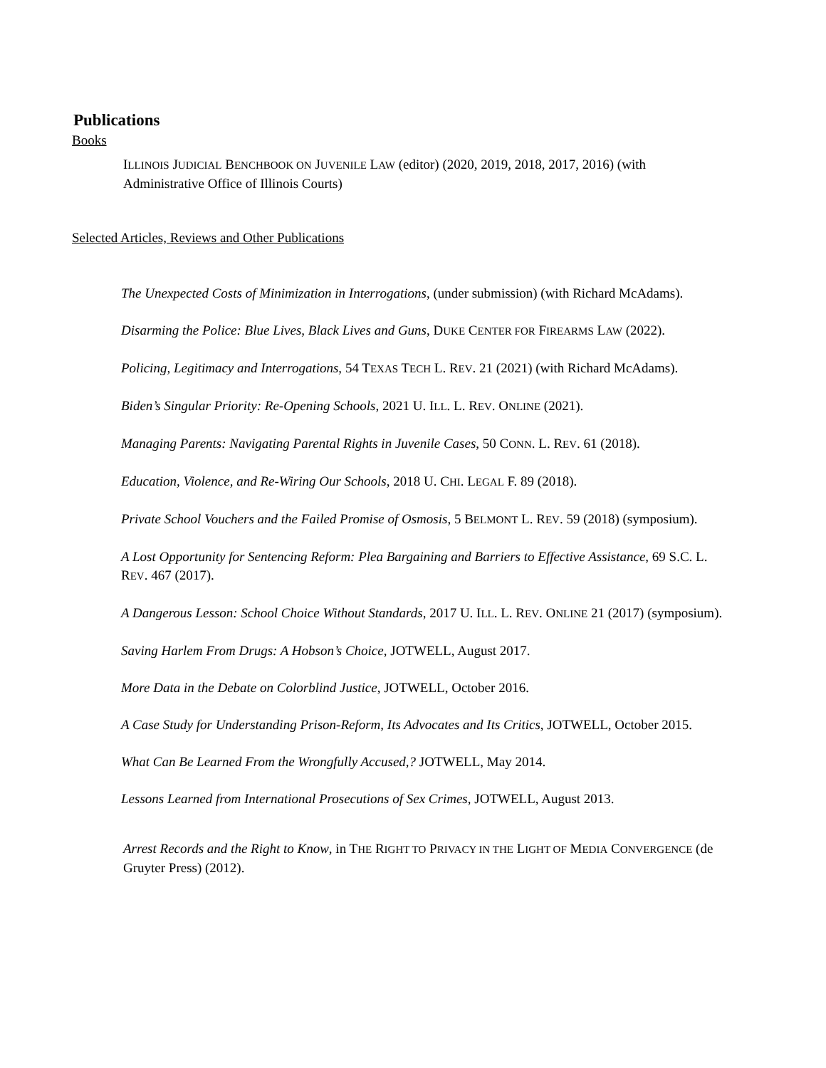Publications
Books
ILLINOIS JUDICIAL BENCHBOOK ON JUVENILE LAW (editor) (2020, 2019, 2018, 2017, 2016) (with Administrative Office of Illinois Courts)
Selected Articles, Reviews and Other Publications
The Unexpected Costs of Minimization in Interrogations, (under submission) (with Richard McAdams).
Disarming the Police: Blue Lives, Black Lives and Guns, DUKE CENTER FOR FIREARMS LAW (2022).
Policing, Legitimacy and Interrogations, 54 TEXAS TECH L. REV. 21 (2021) (with Richard McAdams).
Biden’s Singular Priority: Re-Opening Schools, 2021 U. ILL. L. REV. ONLINE (2021).
Managing Parents: Navigating Parental Rights in Juvenile Cases, 50 CONN. L. REV. 61 (2018).
Education, Violence, and Re-Wiring Our Schools, 2018 U. CHI. LEGAL F. 89 (2018).
Private School Vouchers and the Failed Promise of Osmosis, 5 BELMONT L. REV. 59 (2018) (symposium).
A Lost Opportunity for Sentencing Reform: Plea Bargaining and Barriers to Effective Assistance, 69 S.C. L. REV. 467 (2017).
A Dangerous Lesson: School Choice Without Standards, 2017 U. ILL. L. REV. ONLINE 21 (2017) (symposium).
Saving Harlem From Drugs: A Hobson’s Choice, JOTWELL, August 2017.
More Data in the Debate on Colorblind Justice, JOTWELL, October 2016.
A Case Study for Understanding Prison-Reform, Its Advocates and Its Critics, JOTWELL, October 2015.
What Can Be Learned From the Wrongfully Accused,? JOTWELL, May 2014.
Lessons Learned from International Prosecutions of Sex Crimes, JOTWELL, August 2013.
Arrest Records and the Right to Know, in THE RIGHT TO PRIVACY IN THE LIGHT OF MEDIA CONVERGENCE (de Gruyter Press) (2012).